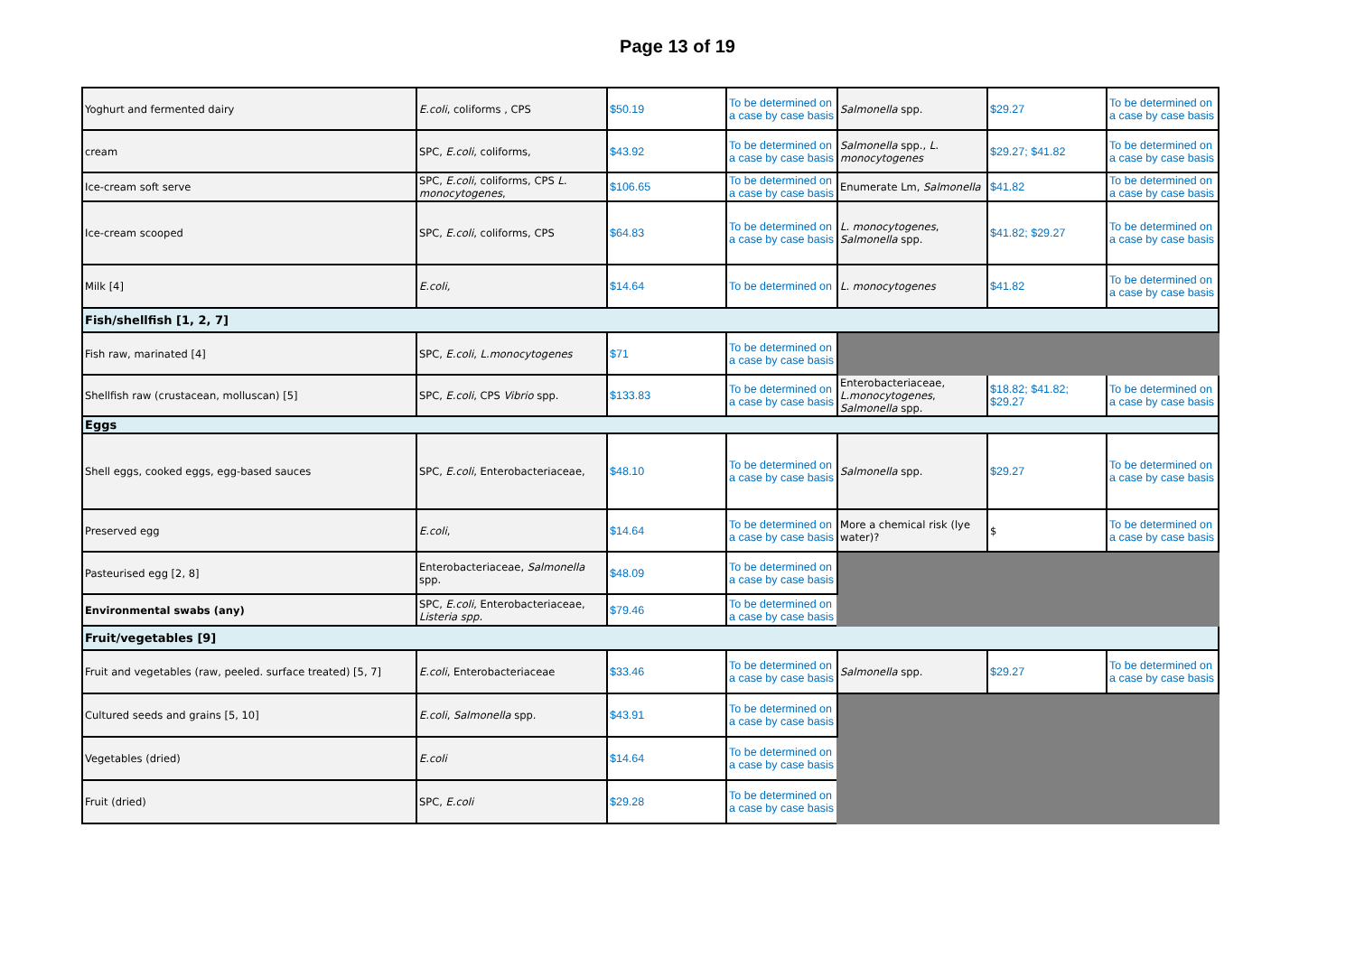Page 13 of 19
| Yoghurt and fermented dairy | E.coli , coliforms , CPS | $50.19 | To be determined on a case by case basis | Salmonella spp. | $29.27 | To be determined on a case by case basis |
| cream | SPC, E.coli , coliforms, | $43.92 | To be determined on a case by case basis | Salmonella spp., L. monocytogenes | $29.27; $41.82 | To be determined on a case by case basis |
| Ice-cream soft serve | SPC, E.coli , coliforms, CPS L. monocytogenes , | $106.65 | To be determined on a case by case basis | Enumerate Lm, Salmonella | $41.82 | To be determined on a case by case basis |
| Ice-cream scooped | SPC, E.coli , coliforms, CPS | $64.83 | To be determined on a case by case basis | L. monocytogenes , Salmonella spp. | $41.82; $29.27 | To be determined on a case by case basis |
| Milk [4] | E.coli, | $14.64 | To be determined on | L. monocytogenes | $41.82 | To be determined on a case by case basis |
| Fish/shellfish [1, 2, 7] | | | | | | |
| Fish raw, marinated [4] | SPC, E.coli , L.monocytogenes | $71 | To be determined on a case by case basis | | | |
| Shellfish raw (crustacean, molluscan) [5] | SPC, E.coli , CPS Vibrio spp. | $133.83 | To be determined on a case by case basis | Enterobacteriaceae, L.monocytogenes , Salmonella spp. | $18.82; $41.82; $29.27 | To be determined on a case by case basis |
| Eggs | | | | | | |
| Shell eggs, cooked eggs, egg-based sauces | SPC, E.coli , Enterobacteriaceae, | $48.10 | To be determined on a case by case basis | Salmonella spp. | $29.27 | To be determined on a case by case basis |
| Preserved egg | E.coli , | $14.64 | To be determined on a case by case basis | More a chemical risk (lye water)? | $ | To be determined on a case by case basis |
| Pasteurised egg [2, 8] | Enterobacteriaceae, Salmonella spp. | $48.09 | To be determined on a case by case basis | | | |
| Environmental swabs (any) | SPC, E.coli , Enterobacteriaceae, Listeria spp. | $79.46 | To be determined on a case by case basis | | | |
| Fruit/vegetables [9] | | | | | | |
| Fruit and vegetables (raw, peeled. surface treated) [5, 7] | E.coli , Enterobacteriaceae | $33.46 | To be determined on a case by case basis | Salmonella spp. | $29.27 | To be determined on a case by case basis |
| Cultured seeds and grains [5, 10] | E.coli , Salmonella spp. | $43.91 | To be determined on a case by case basis | | | |
| Vegetables (dried) | E.coli | $14.64 | To be determined on a case by case basis | | | |
| Fruit (dried) | SPC, E.coli | $29.28 | To be determined on a case by case basis | | | |